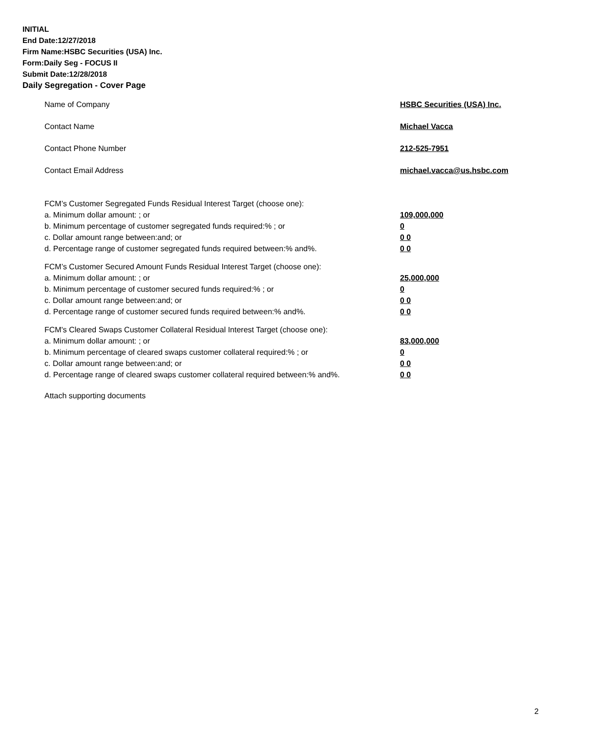INITIAL
End Date:12/27/2018
Firm Name:HSBC Securities (USA) Inc.
Form:Daily Seg - FOCUS II
Submit Date:12/28/2018
Daily Segregation - Cover Page
Name of Company HSBC Securities (USA) Inc.
Contact Name Michael Vacca
Contact Phone Number 212-525-7951
Contact Email Address michael.vacca@us.hsbc.com
FCM’s Customer Segregated Funds Residual Interest Target (choose one):
a. Minimum dollar amount: ; or 109,000,000
b. Minimum percentage of customer segregated funds required:% ; or 0
c. Dollar amount range between:and; or 0 0
d. Percentage range of customer segregated funds required between:% and%. 0 0
FCM’s Customer Secured Amount Funds Residual Interest Target (choose one):
a. Minimum dollar amount: ; or 25,000,000
b. Minimum percentage of customer secured funds required:% ; or 0
c. Dollar amount range between:and; or 0 0
d. Percentage range of customer secured funds required between:% and%. 0 0
FCM's Cleared Swaps Customer Collateral Residual Interest Target (choose one):
a. Minimum dollar amount: ; or 83,000,000
b. Minimum percentage of cleared swaps customer collateral required:% ; or 0
c. Dollar amount range between:and; or 0 0
d. Percentage range of cleared swaps customer collateral required between:% and%.
0 0
Attach supporting documents
2